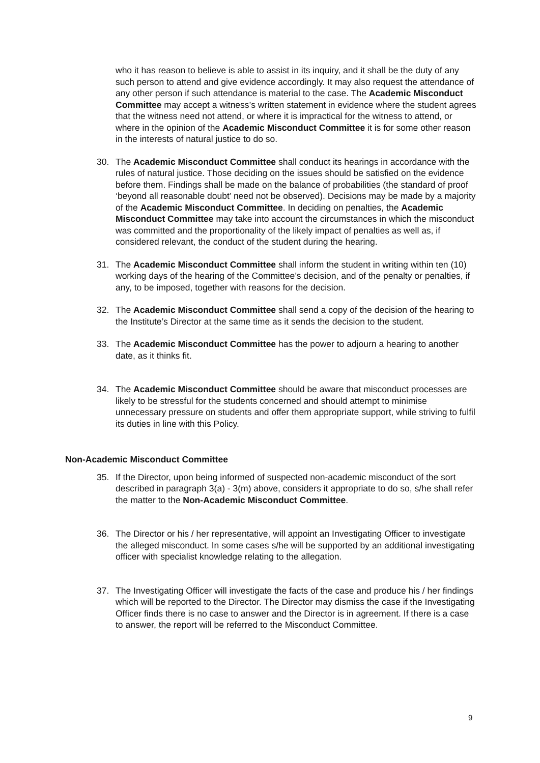who it has reason to believe is able to assist in its inquiry, and it shall be the duty of any such person to attend and give evidence accordingly. It may also request the attendance of any other person if such attendance is material to the case. The Academic Misconduct Committee may accept a witness’s written statement in evidence where the student agrees that the witness need not attend, or where it is impractical for the witness to attend, or where in the opinion of the Academic Misconduct Committee it is for some other reason in the interests of natural justice to do so.
30. The Academic Misconduct Committee shall conduct its hearings in accordance with the rules of natural justice. Those deciding on the issues should be satisfied on the evidence before them. Findings shall be made on the balance of probabilities (the standard of proof ‘beyond all reasonable doubt’ need not be observed). Decisions may be made by a majority of the Academic Misconduct Committee. In deciding on penalties, the Academic Misconduct Committee may take into account the circumstances in which the misconduct was committed and the proportionality of the likely impact of penalties as well as, if considered relevant, the conduct of the student during the hearing.
31. The Academic Misconduct Committee shall inform the student in writing within ten (10) working days of the hearing of the Committee’s decision, and of the penalty or penalties, if any, to be imposed, together with reasons for the decision.
32. The Academic Misconduct Committee shall send a copy of the decision of the hearing to the Institute’s Director at the same time as it sends the decision to the student.
33. The Academic Misconduct Committee has the power to adjourn a hearing to another date, as it thinks fit.
34. The Academic Misconduct Committee should be aware that misconduct processes are likely to be stressful for the students concerned and should attempt to minimise unnecessary pressure on students and offer them appropriate support, while striving to fulfil its duties in line with this Policy.
Non-Academic Misconduct Committee
35. If the Director, upon being informed of suspected non-academic misconduct of the sort described in paragraph 3(a) - 3(m) above, considers it appropriate to do so, s/he shall refer the matter to the Non-Academic Misconduct Committee.
36. The Director or his / her representative, will appoint an Investigating Officer to investigate the alleged misconduct. In some cases s/he will be supported by an additional investigating officer with specialist knowledge relating to the allegation.
37. The Investigating Officer will investigate the facts of the case and produce his / her findings which will be reported to the Director. The Director may dismiss the case if the Investigating Officer finds there is no case to answer and the Director is in agreement. If there is a case to answer, the report will be referred to the Misconduct Committee.
9